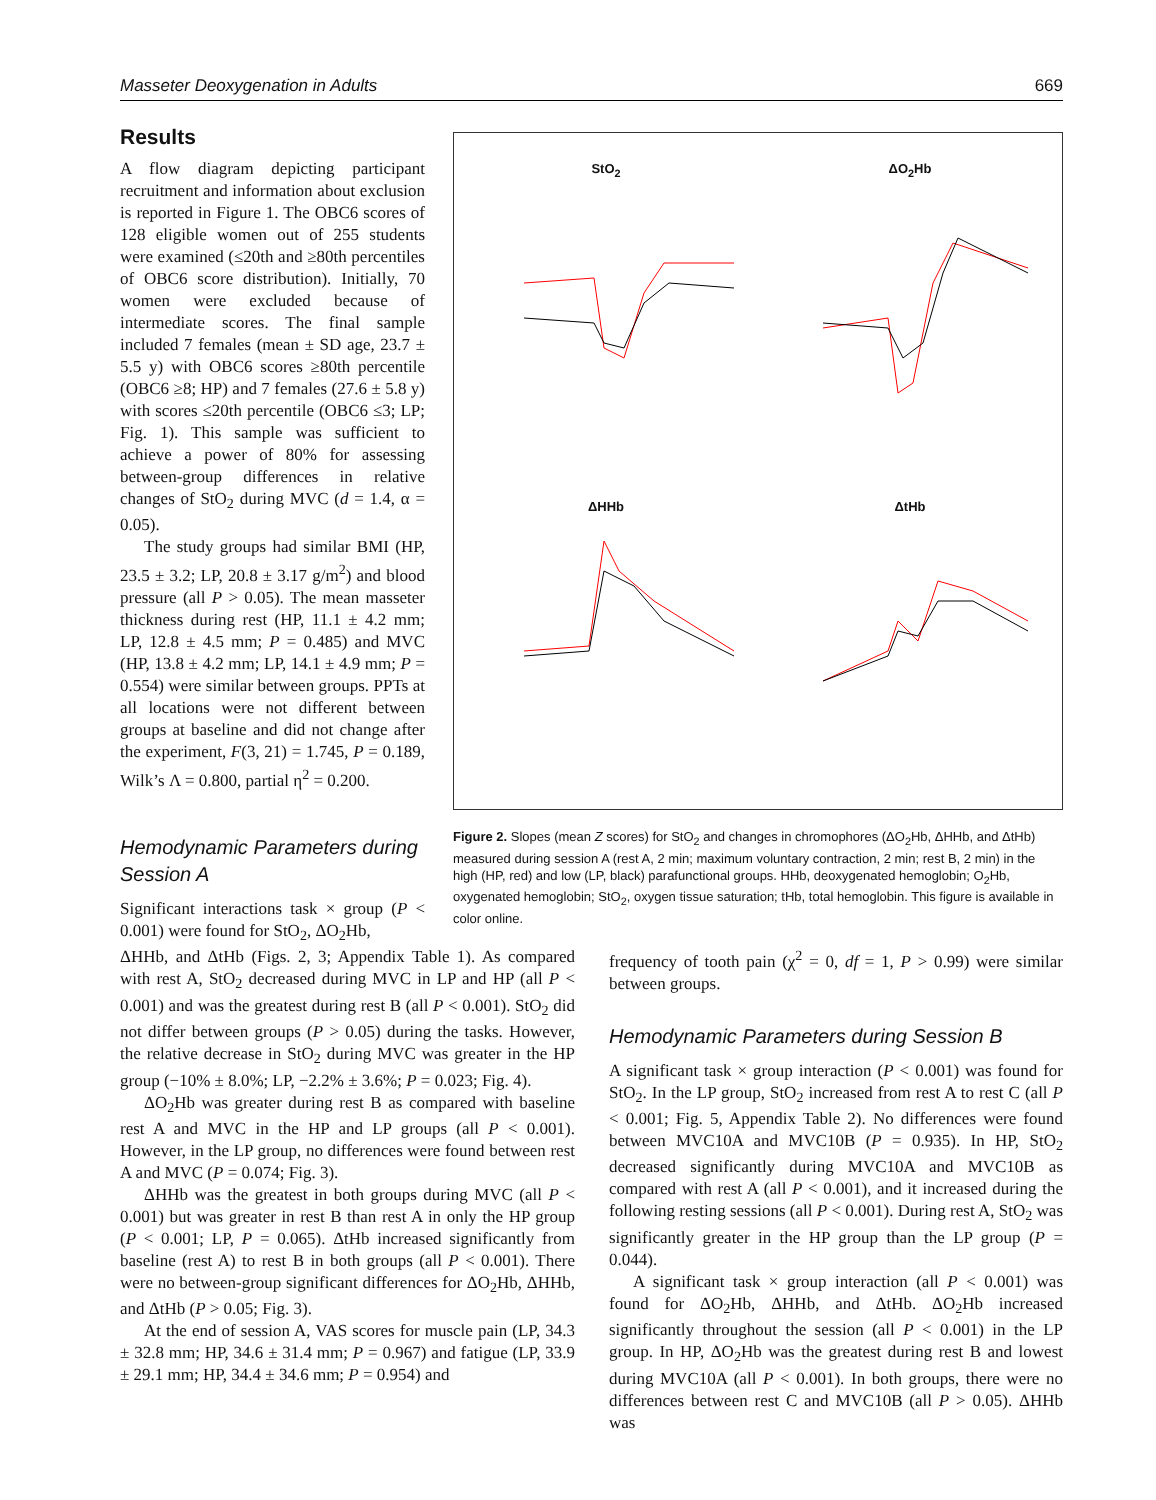Masseter Deoxygenation in Adults 669
Results
A flow diagram depicting participant recruitment and information about exclusion is reported in Figure 1. The OBC6 scores of 128 eligible women out of 255 students were examined (≤20th and ≥80th percentiles of OBC6 score distribution). Initially, 70 women were excluded because of intermediate scores. The final sample included 7 females (mean ± SD age, 23.7 ± 5.5 y) with OBC6 scores ≥80th percentile (OBC6 ≥8; HP) and 7 females (27.6 ± 5.8 y) with scores ≤20th percentile (OBC6 ≤3; LP; Fig. 1). This sample was sufficient to achieve a power of 80% for assessing between-group differences in relative changes of StO<sub>2</sub> during MVC (d = 1.4, α = 0.05).
The study groups had similar BMI (HP, 23.5 ± 3.2; LP, 20.8 ± 3.17 g/m<sup>2</sup>) and blood pressure (all P > 0.05). The mean masseter thickness during rest (HP, 11.1 ± 4.2 mm; LP, 12.8 ± 4.5 mm; P = 0.485) and MVC (HP, 13.8 ± 4.2 mm; LP, 14.1 ± 4.9 mm; P = 0.554) were similar between groups. PPTs at all locations were not different between groups at baseline and did not change after the experiment, F(3, 21) = 1.745, P = 0.189, Wilk’s Λ = 0.800, partial η<sup>2</sup> = 0.200.
StO<sub>2</sub>
ΔO<sub>2</sub>Hb
ΔHHb
ΔtHb
Figure 2. Slopes (mean Z scores) for StO<sub>2</sub> and changes in chromophores (ΔO<sub>2</sub>Hb, ΔHHb, and ΔtHb) measured during session A (rest A, 2 min; maximum voluntary contraction, 2 min; rest B, 2 min) in the high (HP, red) and low (LP, black) parafunctional groups. HHb, deoxygenated hemoglobin; O<sub>2</sub>Hb, oxygenated hemoglobin; StO<sub>2</sub>, oxygen tissue saturation; tHb, total hemoglobin. This figure is available in color online.
Hemodynamic Parameters during
Session A
Significant interactions task × group (P < 0.001) were found for StO<sub>2</sub>, ΔO<sub>2</sub>Hb,
ΔHHb, and ΔtHb (Figs. 2, 3; Appendix Table 1). As compared with rest A, StO<sub>2</sub> decreased during MVC in LP and HP (all P < 0.001) and was the greatest during rest B (all P < 0.001). StO<sub>2</sub> did not differ between groups (P > 0.05) during the tasks. However, the relative decrease in StO<sub>2</sub> during MVC was greater in the HP group (−10% ± 8.0%; LP, −2.2% ± 3.6%; P = 0.023; Fig. 4).
ΔO<sub>2</sub>Hb was greater during rest B as compared with baseline rest A and MVC in the HP and LP groups (all P < 0.001). However, in the LP group, no differences were found between rest A and MVC (P = 0.074; Fig. 3).
ΔHHb was the greatest in both groups during MVC (all P < 0.001) but was greater in rest B than rest A in only the HP group (P < 0.001; LP, P = 0.065). ΔtHb increased significantly from baseline (rest A) to rest B in both groups (all P < 0.001). There were no between-group significant differences for ΔO<sub>2</sub>Hb, ΔHHb, and ΔtHb (P > 0.05; Fig. 3).
At the end of session A, VAS scores for muscle pain (LP, 34.3 ± 32.8 mm; HP, 34.6 ± 31.4 mm; P = 0.967) and fatigue (LP, 33.9 ± 29.1 mm; HP, 34.4 ± 34.6 mm; P = 0.954) and
frequency of tooth pain (χ<sup>2</sup> = 0, df = 1, P > 0.99) were similar between groups.
Hemodynamic Parameters during Session B
A significant task × group interaction (P < 0.001) was found for StO<sub>2</sub>. In the LP group, StO<sub>2</sub> increased from rest A to rest C (all P < 0.001; Fig. 5, Appendix Table 2). No differences were found between MVC10A and MVC10B (P = 0.935). In HP, StO<sub>2</sub> decreased significantly during MVC10A and MVC10B as compared with rest A (all P < 0.001), and it increased during the following resting sessions (all P < 0.001). During rest A, StO<sub>2</sub> was significantly greater in the HP group than the LP group (P = 0.044).
A significant task × group interaction (all P < 0.001) was found for ΔO<sub>2</sub>Hb, ΔHHb, and ΔtHb. ΔO<sub>2</sub>Hb increased significantly throughout the session (all P < 0.001) in the LP group. In HP, ΔO<sub>2</sub>Hb was the greatest during rest B and lowest during MVC10A (all P < 0.001). In both groups, there were no differences between rest C and MVC10B (all P > 0.05). ΔHHb was